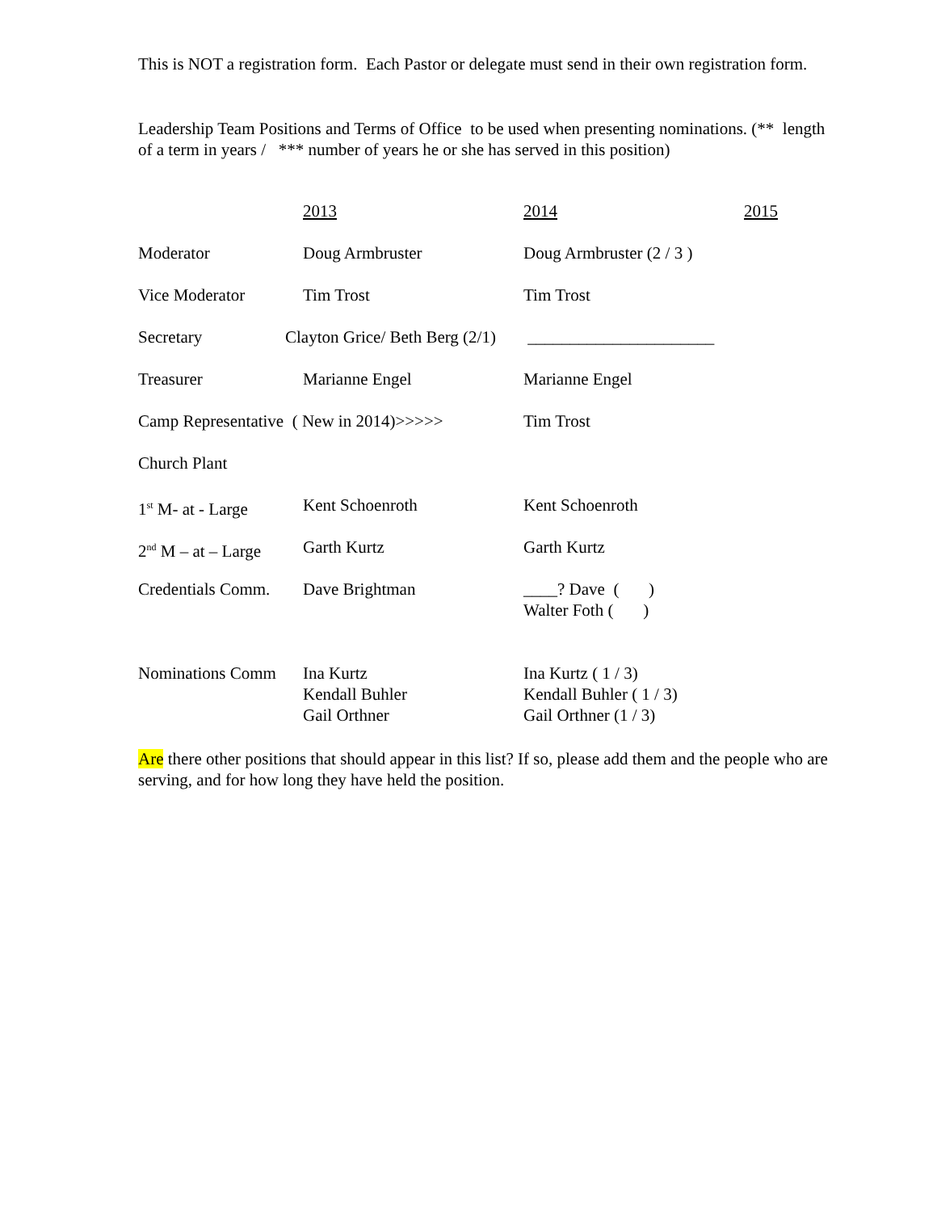This is NOT a registration form. Each Pastor or delegate must send in their own registration form.
Leadership Team Positions and Terms of Office to be used when presenting nominations. (** length of a term in years / *** number of years he or she has served in this position)
| | 2013 | 2014 | 2015 |
| Moderator | Doug Armbruster | Doug Armbruster (2 / 3 ) | |
| Vice Moderator | Tim Trost | Tim Trost | |
| Secretary | Clayton Grice/ Beth Berg (2/1) | ______________________ | |
| Treasurer | Marianne Engel | Marianne Engel | |
| Camp Representative ( New in 2014)>>>>> | | Tim Trost | |
| Church Plant | | | |
| 1<sup>st</sup> M- at - Large | Kent Schoenroth | Kent Schoenroth | |
| 2<sup>nd</sup> M – at – Large | Garth Kurtz | Garth Kurtz | |
| Credentials Comm. | Dave Brightman | ____? Dave ( ) Walter Foth ( ) | |
| Nominations Comm | Ina Kurtz Kendall Buhler Gail Orthner | Ina Kurtz ( 1 / 3) Kendall Buhler ( 1 / 3) Gail Orthner (1 / 3) | |
Are there other positions that should appear in this list? If so, please add them and the people who are serving, and for how long they have held the position.